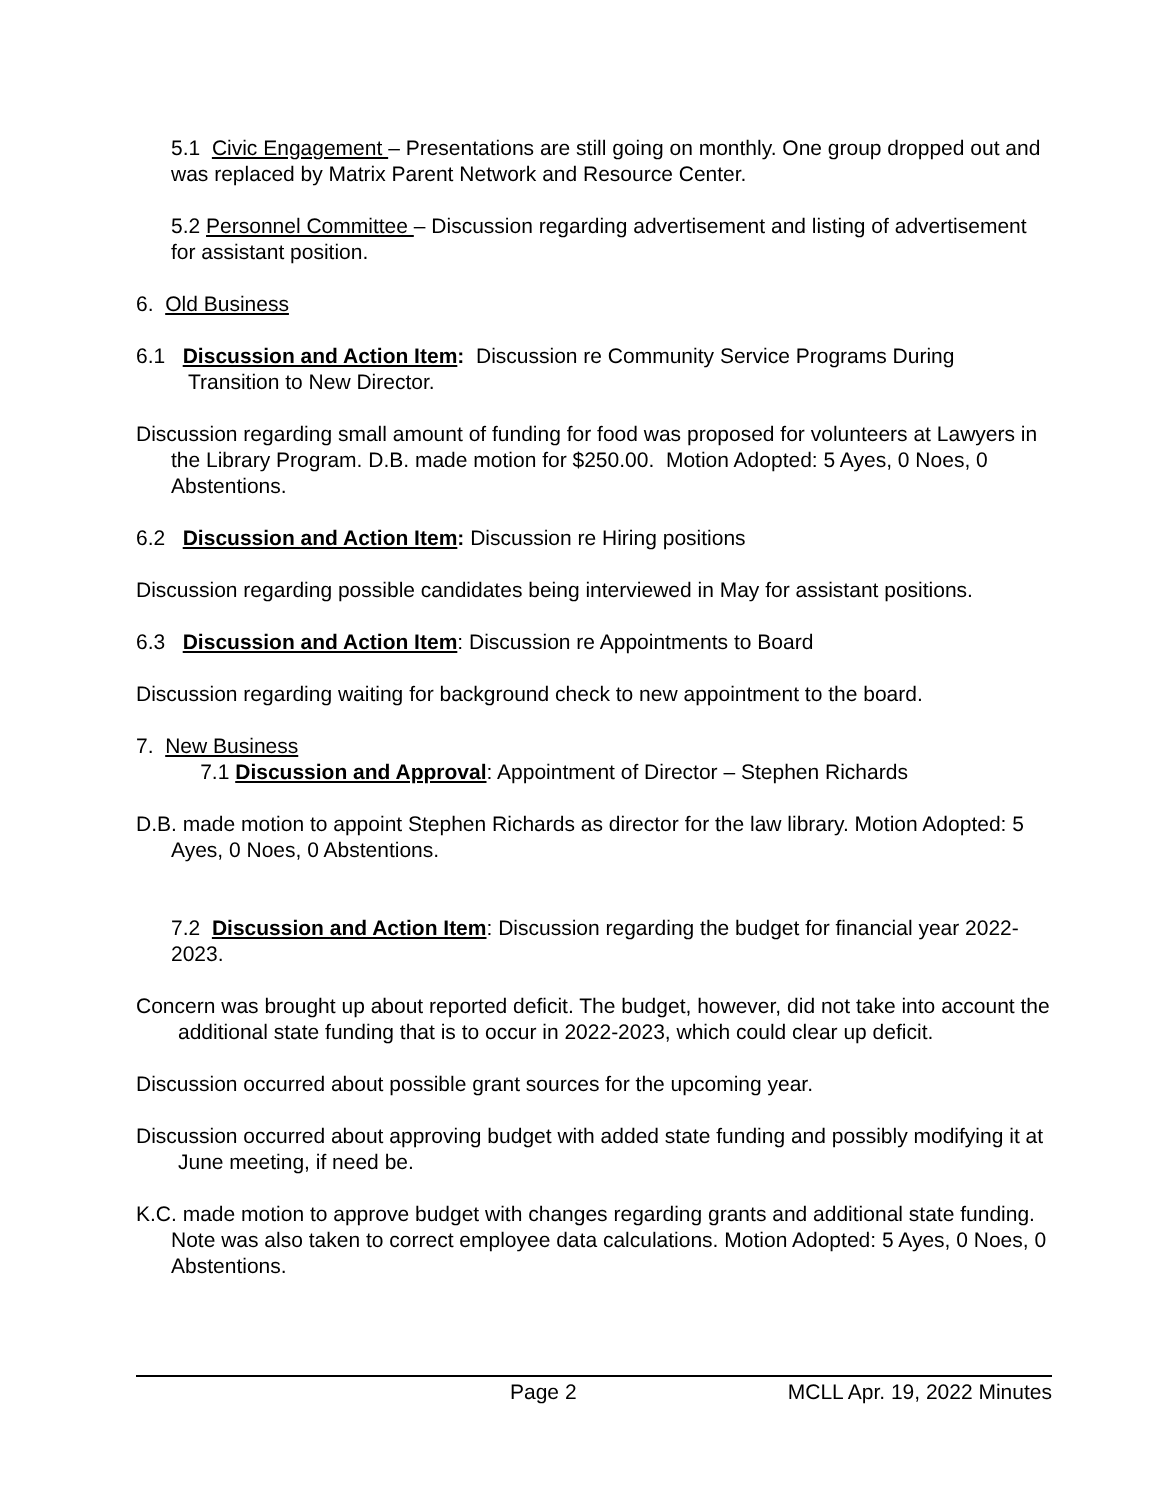5.1 Civic Engagement – Presentations are still going on monthly. One group dropped out and was replaced by Matrix Parent Network and Resource Center.
5.2 Personnel Committee – Discussion regarding advertisement and listing of advertisement for assistant position.
6. Old Business
6.1 Discussion and Action Item: Discussion re Community Service Programs During Transition to New Director.
Discussion regarding small amount of funding for food was proposed for volunteers at Lawyers in the Library Program. D.B. made motion for $250.00. Motion Adopted: 5 Ayes, 0 Noes, 0 Abstentions.
6.2 Discussion and Action Item: Discussion re Hiring positions
Discussion regarding possible candidates being interviewed in May for assistant positions.
6.3 Discussion and Action Item: Discussion re Appointments to Board
Discussion regarding waiting for background check to new appointment to the board.
7. New Business
7.1 Discussion and Approval: Appointment of Director – Stephen Richards
D.B. made motion to appoint Stephen Richards as director for the law library. Motion Adopted: 5 Ayes, 0 Noes, 0 Abstentions.
7.2 Discussion and Action Item: Discussion regarding the budget for financial year 2022-2023.
Concern was brought up about reported deficit. The budget, however, did not take into account the additional state funding that is to occur in 2022-2023, which could clear up deficit.
Discussion occurred about possible grant sources for the upcoming year.
Discussion occurred about approving budget with added state funding and possibly modifying it at June meeting, if need be.
K.C. made motion to approve budget with changes regarding grants and additional state funding. Note was also taken to correct employee data calculations. Motion Adopted: 5 Ayes, 0 Noes, 0 Abstentions.
Page 2 MCLL Apr. 19, 2022 Minutes